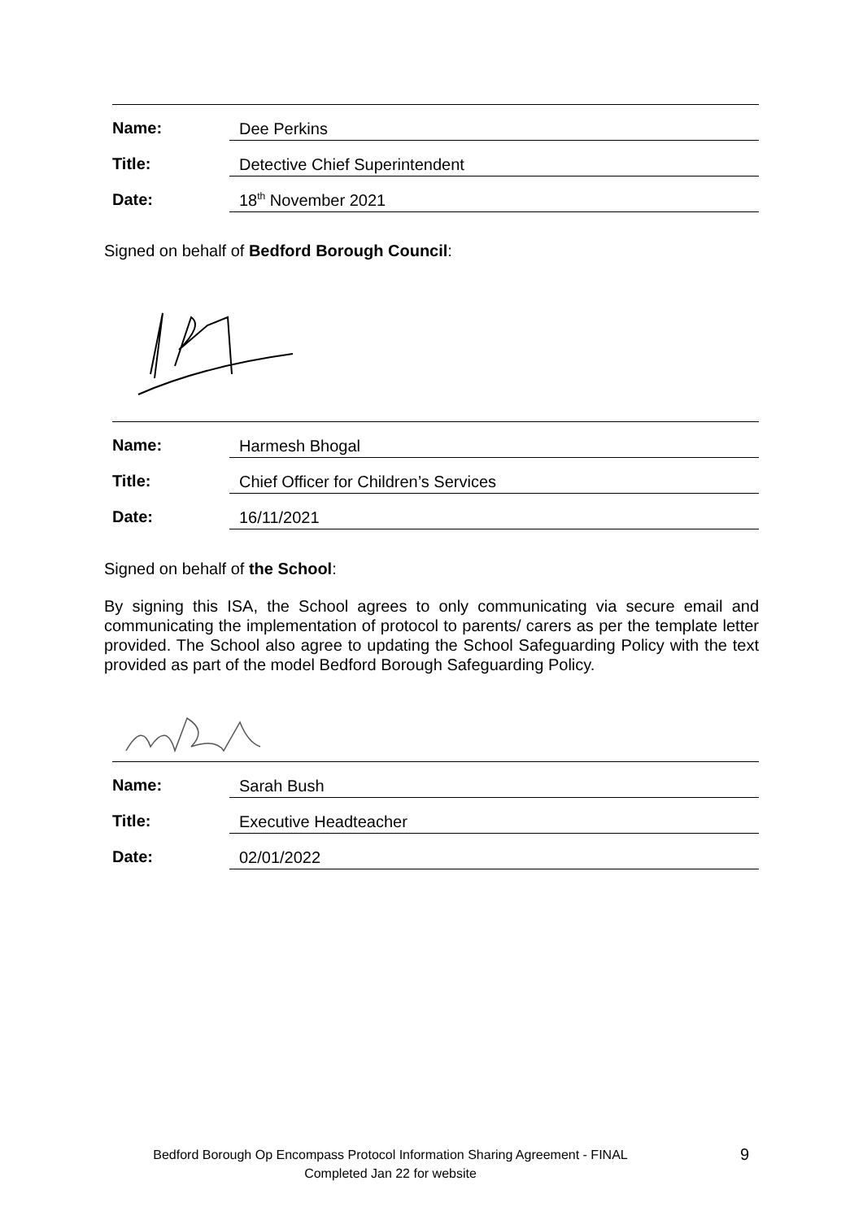Name:
Dee Perkins
Title:
Detective Chief Superintendent
Date:
18<sup>th</sup> November 2021
Signed on behalf of Bedford Borough Council:
Name:
Harmesh Bhogal
Title:
Chief Officer for Children’s Services
Date:
16/11/2021
Signed on behalf of the School:
By signing this ISA, the School agrees to only communicating via secure email and communicating the implementation of protocol to parents/ carers as per the template letter provided. The School also agree to updating the School Safeguarding Policy with the text provided as part of the model Bedford Borough Safeguarding Policy.
Name:
Sarah Bush
Title:
Executive Headteacher
Date:
02/01/2022
Bedford Borough Op Encompass Protocol Information Sharing Agreement - FINAL
Completed Jan 22 for website
9